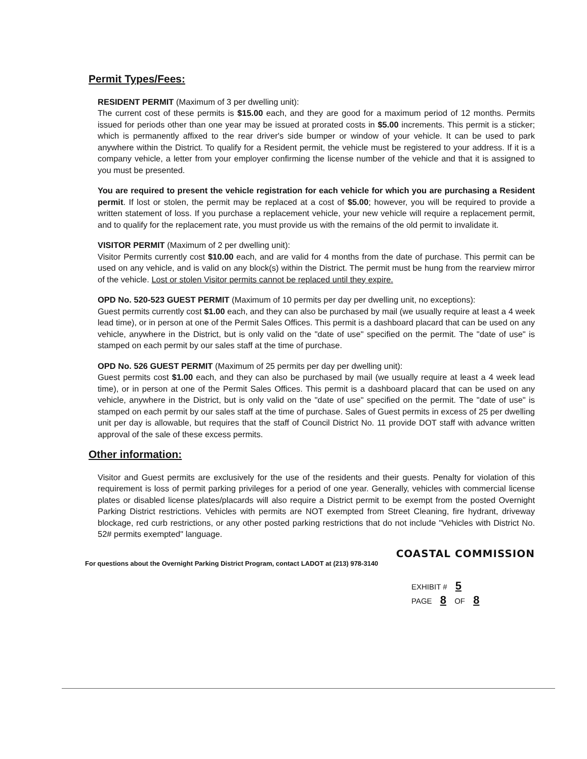Permit Types/Fees:
RESIDENT PERMIT (Maximum of 3 per dwelling unit):
The current cost of these permits is $15.00 each, and they are good for a maximum period of 12 months. Permits issued for periods other than one year may be issued at prorated costs in $5.00 increments. This permit is a sticker; which is permanently affixed to the rear driver's side bumper or window of your vehicle. It can be used to park anywhere within the District. To qualify for a Resident permit, the vehicle must be registered to your address. If it is a company vehicle, a letter from your employer confirming the license number of the vehicle and that it is assigned to you must be presented.
You are required to present the vehicle registration for each vehicle for which you are purchasing a Resident permit. If lost or stolen, the permit may be replaced at a cost of $5.00; however, you will be required to provide a written statement of loss. If you purchase a replacement vehicle, your new vehicle will require a replacement permit, and to qualify for the replacement rate, you must provide us with the remains of the old permit to invalidate it.
VISITOR PERMIT (Maximum of 2 per dwelling unit):
Visitor Permits currently cost $10.00 each, and are valid for 4 months from the date of purchase. This permit can be used on any vehicle, and is valid on any block(s) within the District. The permit must be hung from the rearview mirror of the vehicle. Lost or stolen Visitor permits cannot be replaced until they expire.
OPD No. 520-523 GUEST PERMIT (Maximum of 10 permits per day per dwelling unit, no exceptions):
Guest permits currently cost $1.00 each, and they can also be purchased by mail (we usually require at least a 4 week lead time), or in person at one of the Permit Sales Offices. This permit is a dashboard placard that can be used on any vehicle, anywhere in the District, but is only valid on the "date of use" specified on the permit. The "date of use" is stamped on each permit by our sales staff at the time of purchase.
OPD No. 526 GUEST PERMIT (Maximum of 25 permits per day per dwelling unit):
Guest permits cost $1.00 each, and they can also be purchased by mail (we usually require at least a 4 week lead time), or in person at one of the Permit Sales Offices. This permit is a dashboard placard that can be used on any vehicle, anywhere in the District, but is only valid on the "date of use" specified on the permit. The "date of use" is stamped on each permit by our sales staff at the time of purchase. Sales of Guest permits in excess of 25 per dwelling unit per day is allowable, but requires that the staff of Council District No. 11 provide DOT staff with advance written approval of the sale of these excess permits.
Other information:
Visitor and Guest permits are exclusively for the use of the residents and their guests. Penalty for violation of this requirement is loss of permit parking privileges for a period of one year. Generally, vehicles with commercial license plates or disabled license plates/placards will also require a District permit to be exempt from the posted Overnight Parking District restrictions. Vehicles with permits are NOT exempted from Street Cleaning, fire hydrant, driveway blockage, red curb restrictions, or any other posted parking restrictions that do not include "Vehicles with District No. 52# permits exempted" language.
COASTAL COMMISSION
For questions about the Overnight Parking District Program, contact LADOT at (213) 978-3140
EXHIBIT # 5
PAGE 8 OF 8